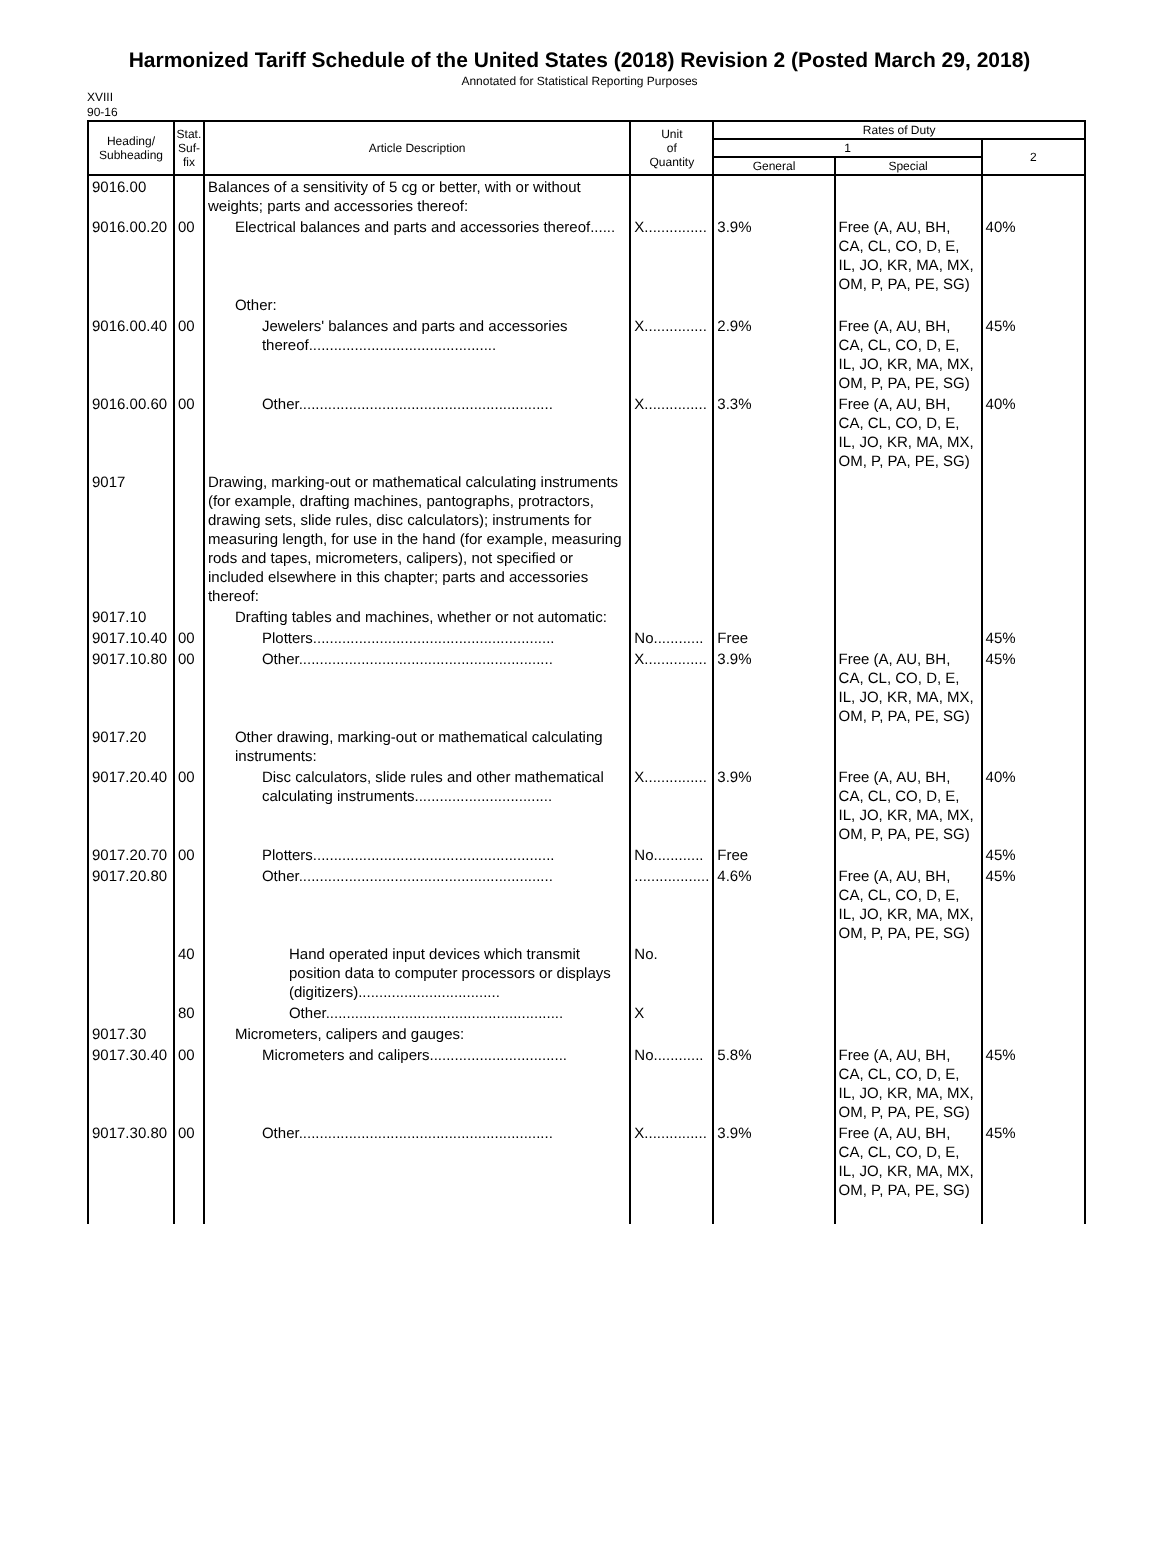Harmonized Tariff Schedule of the United States (2018) Revision 2 (Posted March 29, 2018)
Annotated for Statistical Reporting Purposes
XVIII
90-16
| Heading/ Subheading | Stat. Suf- fix | Article Description | Unit of Quantity | Rates of Duty | | |
| --- | --- | --- | --- | --- | --- | --- |
| | | | | 1 | | 2 |
| | | | | General | Special | |
| 9016.00 | | Balances of a sensitivity of 5 cg or better, with or without weights; parts and accessories thereof: | | | | |
| 9016.00.20 | 00 | Electrical balances and parts and accessories thereof...... | X............... | 3.9% | Free (A, AU, BH, CA, CL, CO, D, E, IL, JO, KR, MA, MX, OM, P, PA, PE, SG) | 40% |
| | | Other: | | | | |
| 9016.00.40 | 00 | Jewelers' balances and parts and accessories thereof............................................. | X............... | 2.9% | Free (A, AU, BH, CA, CL, CO, D, E, IL, JO, KR, MA, MX, OM, P, PA, PE, SG) | 45% |
| 9016.00.60 | 00 | Other............................................................. | X............... | 3.3% | Free (A, AU, BH, CA, CL, CO, D, E, IL, JO, KR, MA, MX, OM, P, PA, PE, SG) | 40% |
| 9017 | | Drawing, marking-out or mathematical calculating instruments (for example, drafting machines, pantographs, protractors, drawing sets, slide rules, disc calculators); instruments for measuring length, for use in the hand (for example, measuring rods and tapes, micrometers, calipers), not specified or included elsewhere in this chapter; parts and accessories thereof: | | | | |
| 9017.10 | | Drafting tables and machines, whether or not automatic: | | | | |
| 9017.10.40 | 00 | Plotters.......................................................... | No............ | Free | | 45% |
| 9017.10.80 | 00 | Other............................................................. | X............... | 3.9% | Free (A, AU, BH, CA, CL, CO, D, E, IL, JO, KR, MA, MX, OM, P, PA, PE, SG) | 45% |
| 9017.20 | | Other drawing, marking-out or mathematical calculating instruments: | | | | |
| 9017.20.40 | 00 | Disc calculators, slide rules and other mathematical calculating instruments................................. | X............... | 3.9% | Free (A, AU, BH, CA, CL, CO, D, E, IL, JO, KR, MA, MX, OM, P, PA, PE, SG) | 40% |
| 9017.20.70 | 00 | Plotters.......................................................... | No............ | Free | | 45% |
| 9017.20.80 | | Other............................................................. | .................. | 4.6% | Free (A, AU, BH, CA, CL, CO, D, E, IL, JO, KR, MA, MX, OM, P, PA, PE, SG) | 45% |
| | 40 | Hand operated input devices which transmit position data to computer processors or displays (digitizers).................................. | No. | | | |
| | 80 | Other......................................................... | X | | | |
| 9017.30 | | Micrometers, calipers and gauges: | | | | |
| 9017.30.40 | 00 | Micrometers and calipers................................. | No............ | 5.8% | Free (A, AU, BH, CA, CL, CO, D, E, IL, JO, KR, MA, MX, OM, P, PA, PE, SG) | 45% |
| 9017.30.80 | 00 | Other............................................................. | X............... | 3.9% | Free (A, AU, BH, CA, CL, CO, D, E, IL, JO, KR, MA, MX, OM, P, PA, PE, SG) | 45% |